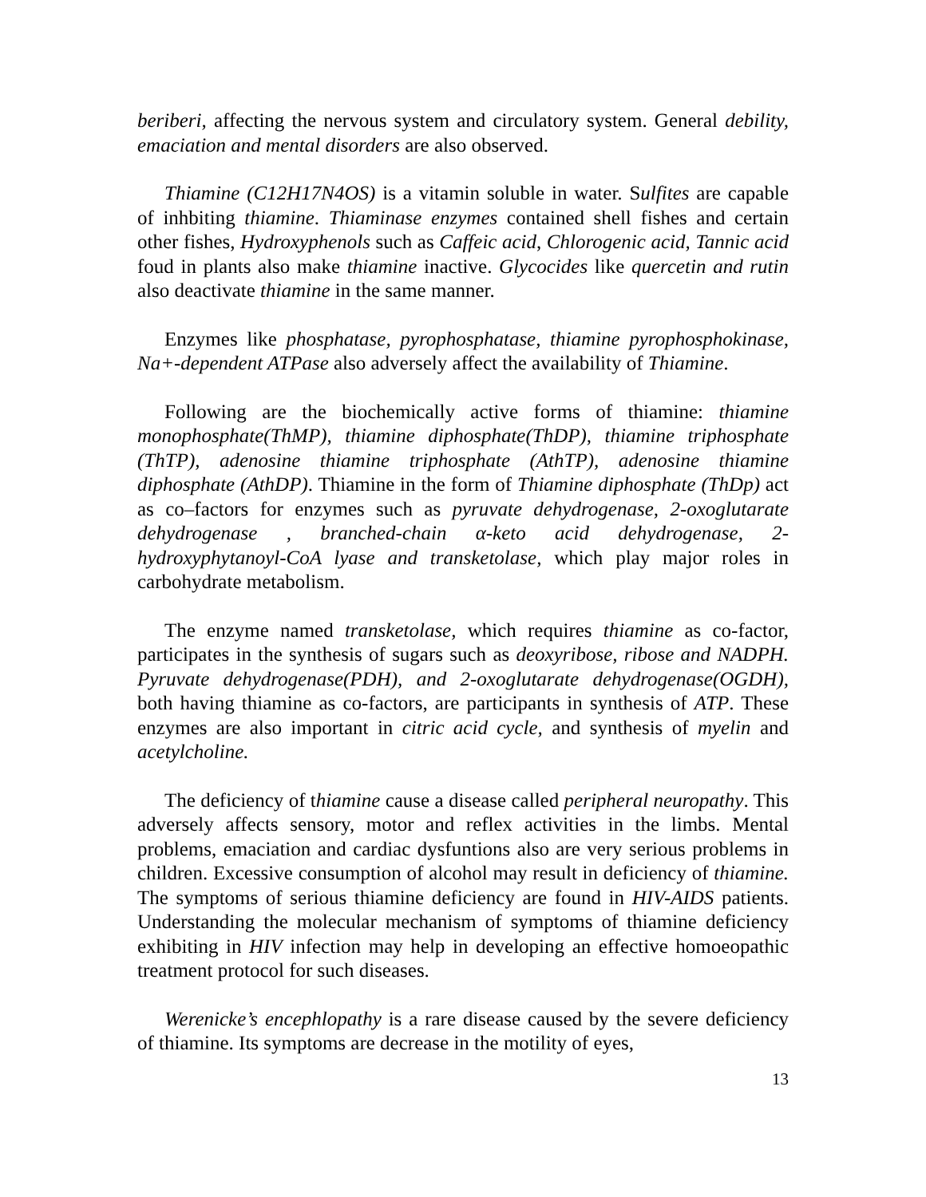beriberi, affecting the nervous system and circulatory system. General debility, emaciation and mental disorders are also observed.
Thiamine (C12H17N4OS) is a vitamin soluble in water. Sulfites are capable of inhbiting thiamine. Thiaminase enzymes contained shell fishes and certain other fishes, Hydroxyphenols such as Caffeic acid, Chlorogenic acid, Tannic acid foud in plants also make thiamine inactive. Glycocides like quercetin and rutin also deactivate thiamine in the same manner.
Enzymes like phosphatase, pyrophosphatase, thiamine pyrophosphokinase, Na+-dependent ATPase also adversely affect the availability of Thiamine.
Following are the biochemically active forms of thiamine: thiamine monophosphate(ThMP), thiamine diphosphate(ThDP), thiamine triphosphate (ThTP), adenosine thiamine triphosphate (AthTP), adenosine thiamine diphosphate (AthDP). Thiamine in the form of Thiamine diphosphate (ThDp) act as co–factors for enzymes such as pyruvate dehydrogenase, 2-oxoglutarate dehydrogenase , branched-chain α-keto acid dehydrogenase, 2-hydroxyphytanoyl-CoA lyase and transketolase, which play major roles in carbohydrate metabolism.
The enzyme named transketolase, which requires thiamine as co-factor, participates in the synthesis of sugars such as deoxyribose, ribose and NADPH. Pyruvate dehydrogenase(PDH), and 2-oxoglutarate dehydrogenase(OGDH), both having thiamine as co-factors, are participants in synthesis of ATP. These enzymes are also important in citric acid cycle, and synthesis of myelin and acetylcholine.
The deficiency of thiamine cause a disease called peripheral neuropathy. This adversely affects sensory, motor and reflex activities in the limbs. Mental problems, emaciation and cardiac dysfuntions also are very serious problems in children. Excessive consumption of alcohol may result in deficiency of thiamine. The symptoms of serious thiamine deficiency are found in HIV-AIDS patients. Understanding the molecular mechanism of symptoms of thiamine deficiency exhibiting in HIV infection may help in developing an effective homoeopathic treatment protocol for such diseases.
Werenicke’s encephlopathy is a rare disease caused by the severe deficiency of thiamine. Its symptoms are decrease in the motility of eyes,
13